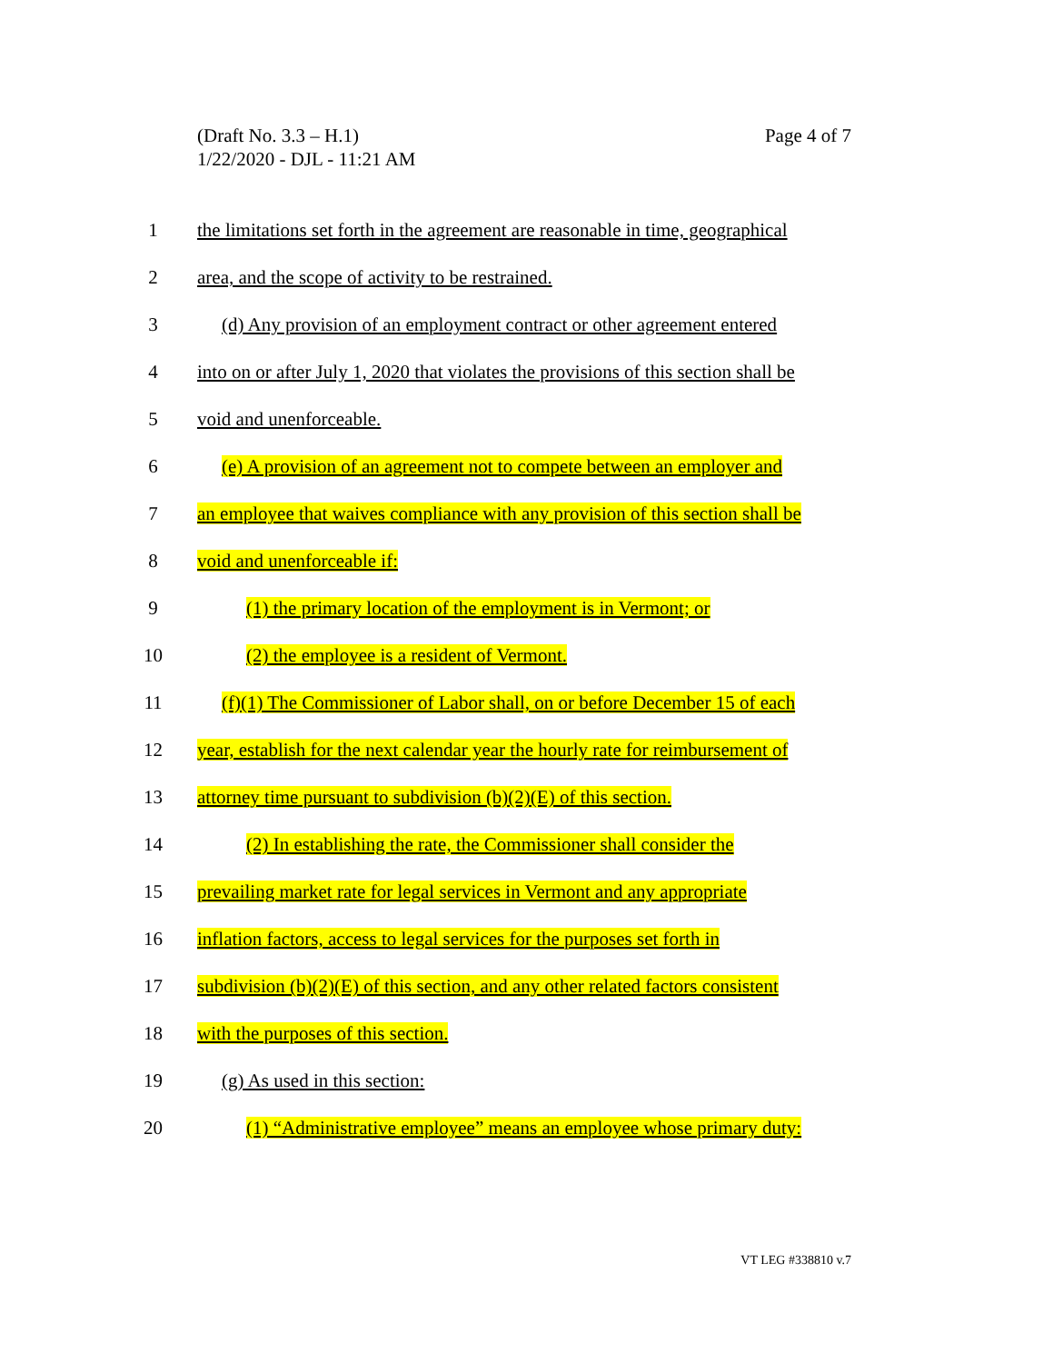(Draft No. 3.3 – H.1)
1/22/2020 - DJL - 11:21 AM
Page 4 of 7
1 the limitations set forth in the agreement are reasonable in time, geographical
2 area, and the scope of activity to be restrained.
3 (d) Any provision of an employment contract or other agreement entered
4 into on or after July 1, 2020 that violates the provisions of this section shall be
5 void and unenforceable.
6 (e) A provision of an agreement not to compete between an employer and
7 an employee that waives compliance with any provision of this section shall be
8 void and unenforceable if:
9 (1) the primary location of the employment is in Vermont; or
10 (2) the employee is a resident of Vermont.
11 (f)(1) The Commissioner of Labor shall, on or before December 15 of each
12 year, establish for the next calendar year the hourly rate for reimbursement of
13 attorney time pursuant to subdivision (b)(2)(E) of this section.
14 (2) In establishing the rate, the Commissioner shall consider the
15 prevailing market rate for legal services in Vermont and any appropriate
16 inflation factors, access to legal services for the purposes set forth in
17 subdivision (b)(2)(E) of this section, and any other related factors consistent
18 with the purposes of this section.
19 (g) As used in this section:
20 (1) “Administrative employee” means an employee whose primary duty:
VT LEG #338810 v.7